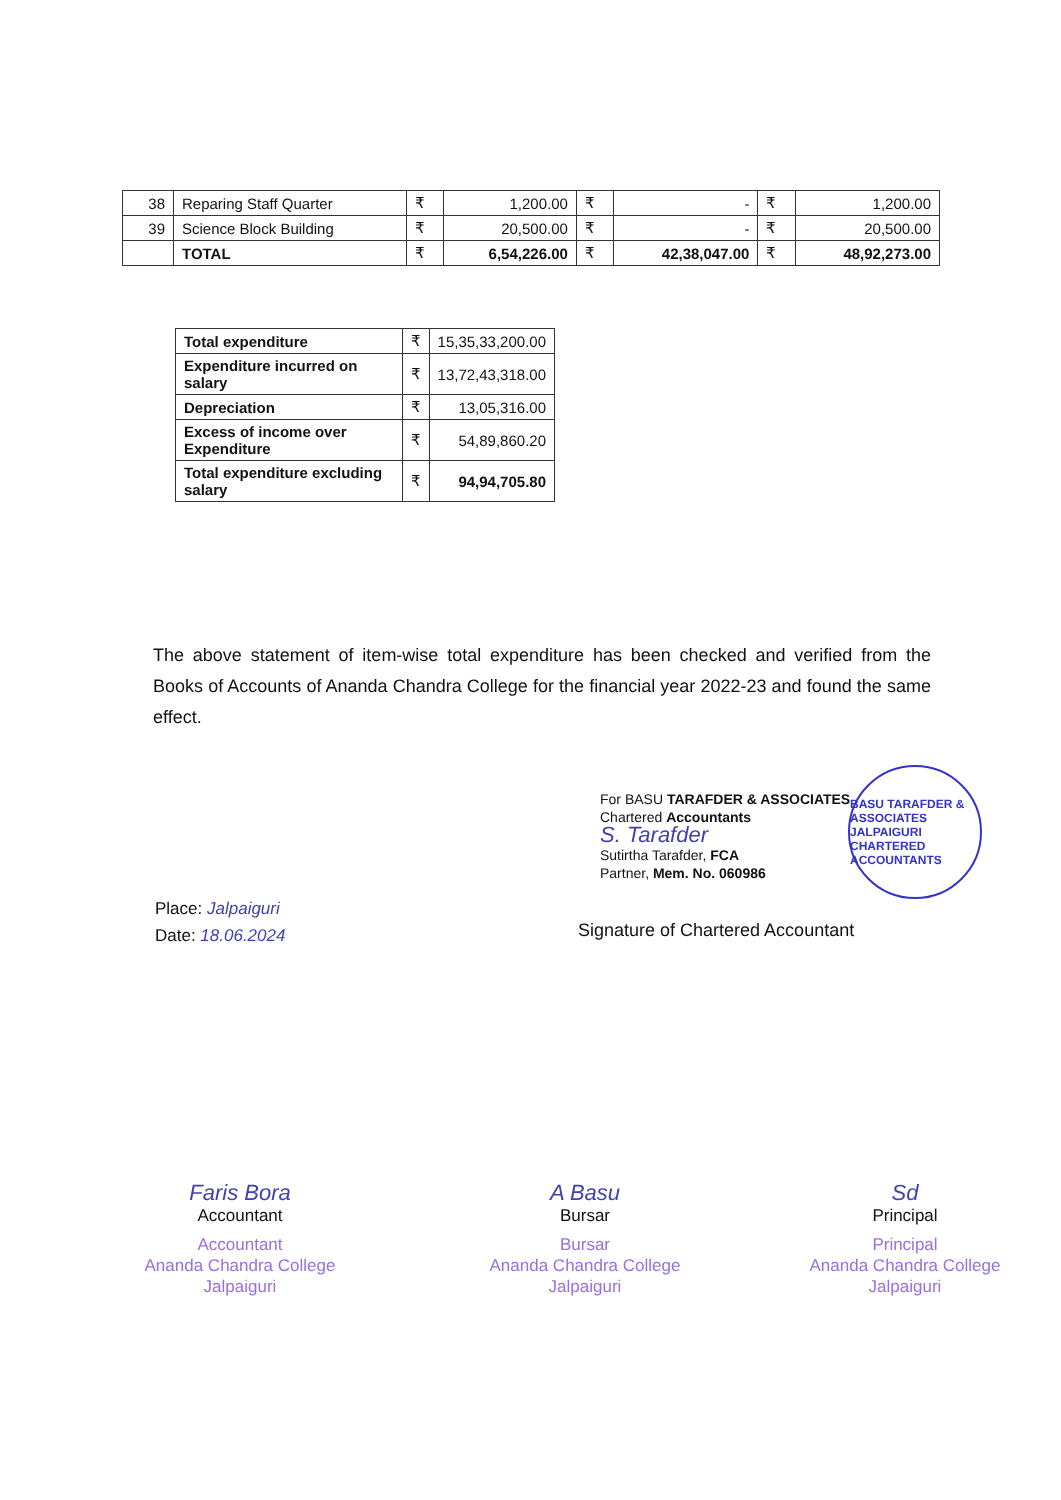| 38 | Reparing Staff Quarter | ₹ | 1,200.00 | ₹ | - | ₹ | 1,200.00 |
| 39 | Science Block Building | ₹ | 20,500.00 | ₹ | - | ₹ | 20,500.00 |
| | TOTAL | ₹ | 6,54,226.00 | ₹ | 42,38,047.00 | ₹ | 48,92,273.00 |
| Total expenditure | ₹ | 15,35,33,200.00 |
| Expenditure incurred on salary | ₹ | 13,72,43,318.00 |
| Depreciation | ₹ | 13,05,316.00 |
| Excess of income over Expenditure | ₹ | 54,89,860.20 |
| Total expenditure excluding salary | ₹ | 94,94,705.80 |
The above statement of item-wise total expenditure has been checked and verified from the Books of Accounts of Ananda Chandra College for the financial year 2022-23 and found the same effect.
For BASU TARAFDER & ASSOCIATES
Chartered Accountants
S. Tarafder
Sutirtha Tarafder, FCA
Partner, Mem. No. 060986
BASU TARAFDER & ASSOCIATES
JALPAIGURI
CHARTERED ACCOUNTANTS
Signature of Chartered Accountant
Place: Jalpaiguri
Date: 18.06.2024
Faris Bora
Accountant
Accountant
Ananda Chandra College
Jalpaiguri
A Basu
Bursar
Bursar
Ananda Chandra College
Jalpaiguri
Sd
Principal
Principal
Ananda Chandra College
Jalpaiguri